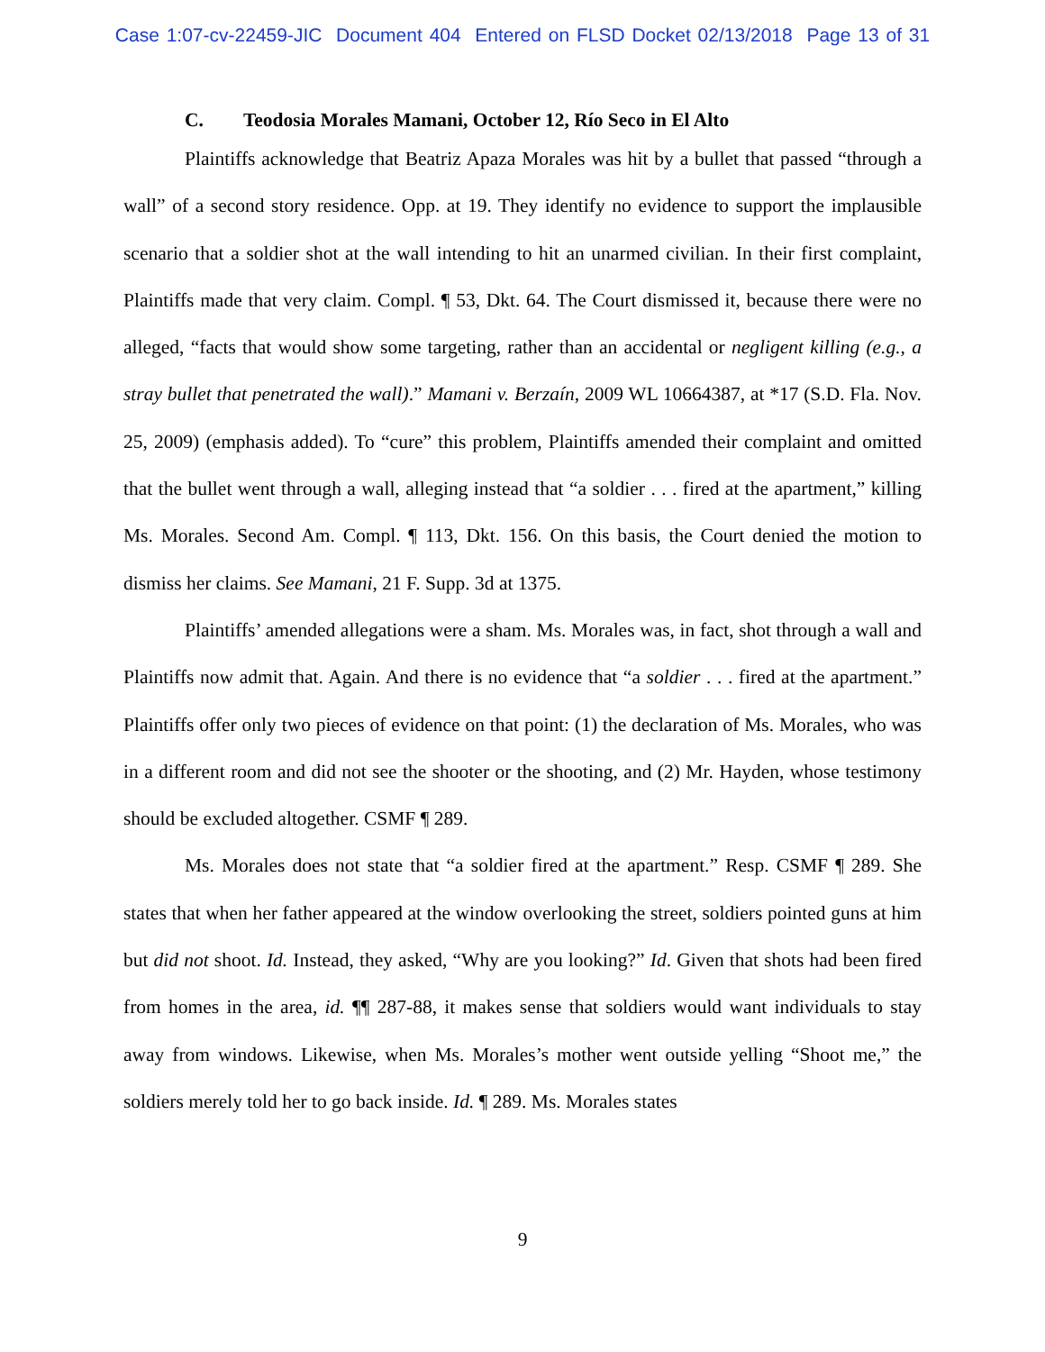Case 1:07-cv-22459-JIC Document 404 Entered on FLSD Docket 02/13/2018 Page 13 of 31
C. Teodosia Morales Mamani, October 12, Río Seco in El Alto
Plaintiffs acknowledge that Beatriz Apaza Morales was hit by a bullet that passed “through a wall” of a second story residence. Opp. at 19. They identify no evidence to support the implausible scenario that a soldier shot at the wall intending to hit an unarmed civilian. In their first complaint, Plaintiffs made that very claim. Compl. ¶ 53, Dkt. 64. The Court dismissed it, because there were no alleged, “facts that would show some targeting, rather than an accidental or negligent killing (e.g., a stray bullet that penetrated the wall).” Mamani v. Berzaín, 2009 WL 10664387, at *17 (S.D. Fla. Nov. 25, 2009) (emphasis added). To “cure” this problem, Plaintiffs amended their complaint and omitted that the bullet went through a wall, alleging instead that “a soldier . . . fired at the apartment,” killing Ms. Morales. Second Am. Compl. ¶ 113, Dkt. 156. On this basis, the Court denied the motion to dismiss her claims. See Mamani, 21 F. Supp. 3d at 1375.
Plaintiffs’ amended allegations were a sham. Ms. Morales was, in fact, shot through a wall and Plaintiffs now admit that. Again. And there is no evidence that “a soldier . . . fired at the apartment.” Plaintiffs offer only two pieces of evidence on that point: (1) the declaration of Ms. Morales, who was in a different room and did not see the shooter or the shooting, and (2) Mr. Hayden, whose testimony should be excluded altogether. CSMF ¶ 289.
Ms. Morales does not state that “a soldier fired at the apartment.” Resp. CSMF ¶ 289. She states that when her father appeared at the window overlooking the street, soldiers pointed guns at him but did not shoot. Id. Instead, they asked, “Why are you looking?” Id. Given that shots had been fired from homes in the area, id. ¶¶ 287-88, it makes sense that soldiers would want individuals to stay away from windows. Likewise, when Ms. Morales’s mother went outside yelling “Shoot me,” the soldiers merely told her to go back inside. Id. ¶ 289. Ms. Morales states
9